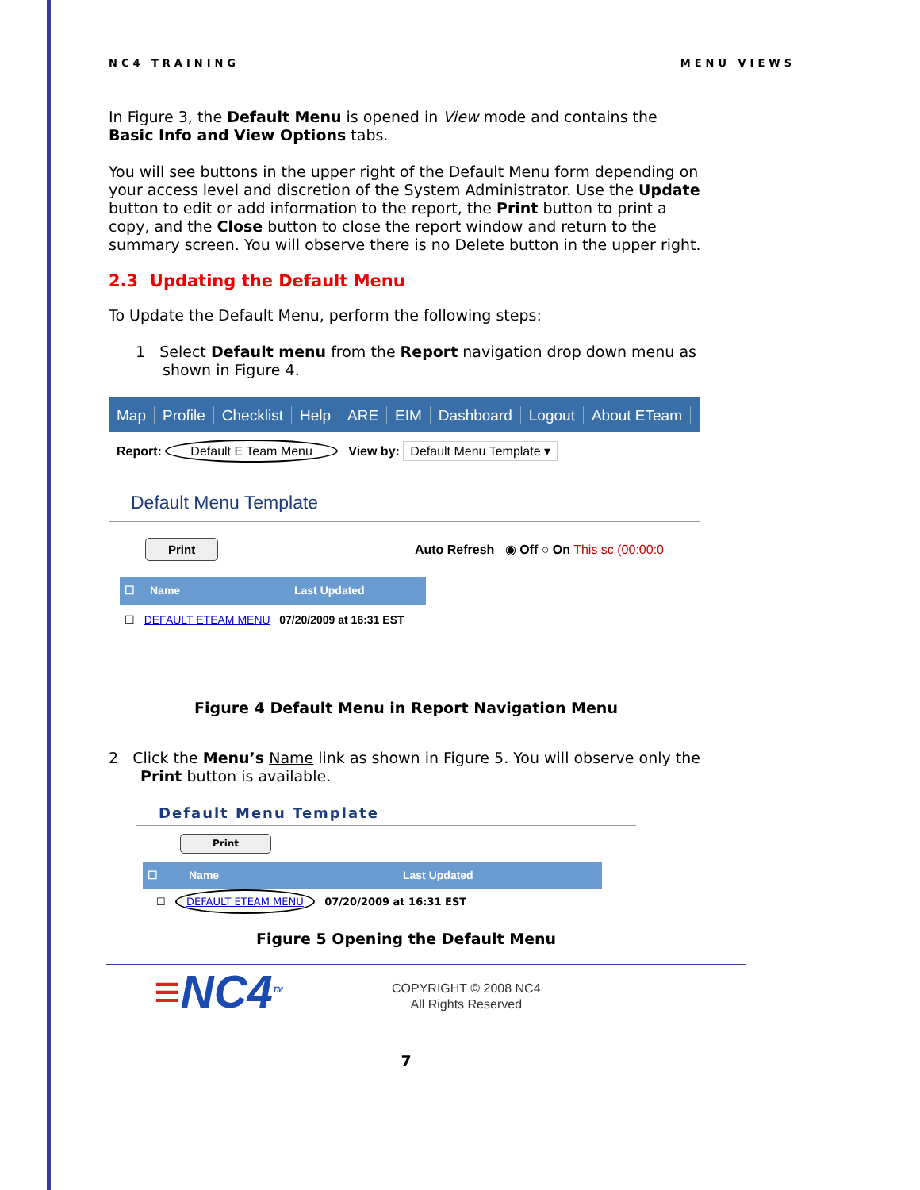NC4 TRAINING MENU VIEWS
In Figure 3, the Default Menu is opened in View mode and contains the Basic Info and View Options tabs.
You will see buttons in the upper right of the Default Menu form depending on your access level and discretion of the System Administrator. Use the Update button to edit or add information to the report, the Print button to print a copy, and the Close button to close the report window and return to the summary screen. You will observe there is no Delete button in the upper right.
2.3 Updating the Default Menu
To Update the Default Menu, perform the following steps:
1 Select Default menu from the Report navigation drop down menu as shown in Figure 4.
Map Profile Checklist Help ARE EIM Dashboard Logout About ETeam
Report: Default E Team Menu View by: Default Menu Template ▾
Default Menu Template
Print Auto Refresh ◉ Off ○ On This sc (00:00:0
☐ Name Last Updated
☐ DEFAULT ETEAM MENU 07/20/2009 at 16:31 EST
Figure 4 Default Menu in Report Navigation Menu
2 Click the Menu’s Name link as shown in Figure 5. You will observe only the Print button is available.
Default Menu Template
Print
☐ Name Last Updated
☐ DEFAULT ETEAM MENU 07/20/2009 at 16:31 EST
Figure 5 Opening the Default Menu
≡NC4<sup>TM</sup>
COPYRIGHT © 2008 NC4
All Rights Reserved
7